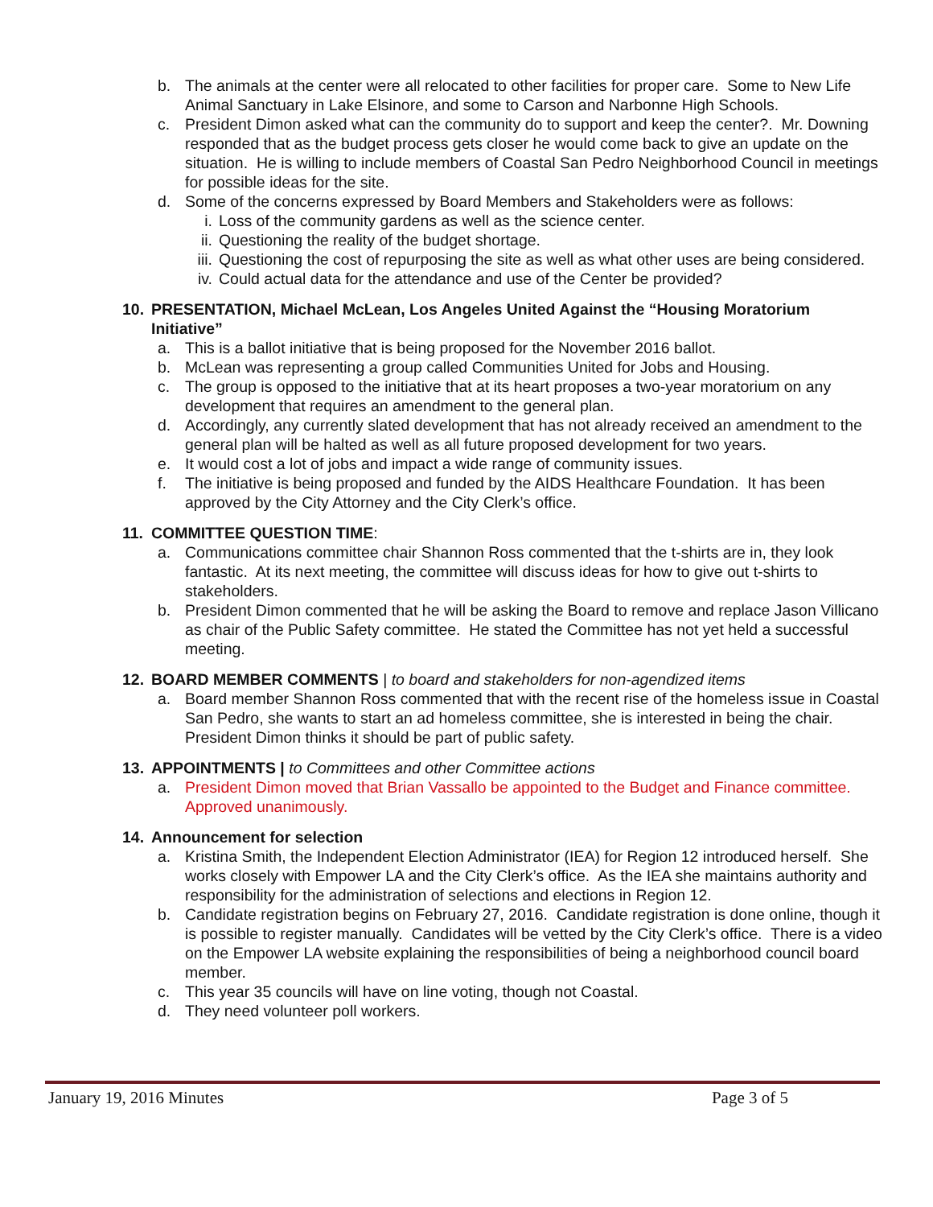b. The animals at the center were all relocated to other facilities for proper care. Some to New Life Animal Sanctuary in Lake Elsinore, and some to Carson and Narbonne High Schools.
c. President Dimon asked what can the community do to support and keep the center?. Mr. Downing responded that as the budget process gets closer he would come back to give an update on the situation. He is willing to include members of Coastal San Pedro Neighborhood Council in meetings for possible ideas for the site.
d. Some of the concerns expressed by Board Members and Stakeholders were as follows:
i. Loss of the community gardens as well as the science center.
ii. Questioning the reality of the budget shortage.
iii. Questioning the cost of repurposing the site as well as what other uses are being considered.
iv. Could actual data for the attendance and use of the Center be provided?
10. PRESENTATION, Michael McLean, Los Angeles United Against the “Housing Moratorium Initiative”
a. This is a ballot initiative that is being proposed for the November 2016 ballot.
b. McLean was representing a group called Communities United for Jobs and Housing.
c. The group is opposed to the initiative that at its heart proposes a two-year moratorium on any development that requires an amendment to the general plan.
d. Accordingly, any currently slated development that has not already received an amendment to the general plan will be halted as well as all future proposed development for two years.
e. It would cost a lot of jobs and impact a wide range of community issues.
f. The initiative is being proposed and funded by the AIDS Healthcare Foundation. It has been approved by the City Attorney and the City Clerk’s office.
11. COMMITTEE QUESTION TIME:
a. Communications committee chair Shannon Ross commented that the t-shirts are in, they look fantastic. At its next meeting, the committee will discuss ideas for how to give out t-shirts to stakeholders.
b. President Dimon commented that he will be asking the Board to remove and replace Jason Villicano as chair of the Public Safety committee. He stated the Committee has not yet held a successful meeting.
12. BOARD MEMBER COMMENTS | to board and stakeholders for non-agendized items
a. Board member Shannon Ross commented that with the recent rise of the homeless issue in Coastal San Pedro, she wants to start an ad homeless committee, she is interested in being the chair. President Dimon thinks it should be part of public safety.
13. APPOINTMENTS | to Committees and other Committee actions
a. President Dimon moved that Brian Vassallo be appointed to the Budget and Finance committee. Approved unanimously.
14. Announcement for selection
a. Kristina Smith, the Independent Election Administrator (IEA) for Region 12 introduced herself. She works closely with Empower LA and the City Clerk’s office. As the IEA she maintains authority and responsibility for the administration of selections and elections in Region 12.
b. Candidate registration begins on February 27, 2016. Candidate registration is done online, though it is possible to register manually. Candidates will be vetted by the City Clerk’s office. There is a video on the Empower LA website explaining the responsibilities of being a neighborhood council board member.
c. This year 35 councils will have on line voting, though not Coastal.
d. They need volunteer poll workers.
January 19, 2016 Minutes Page 3 of 5